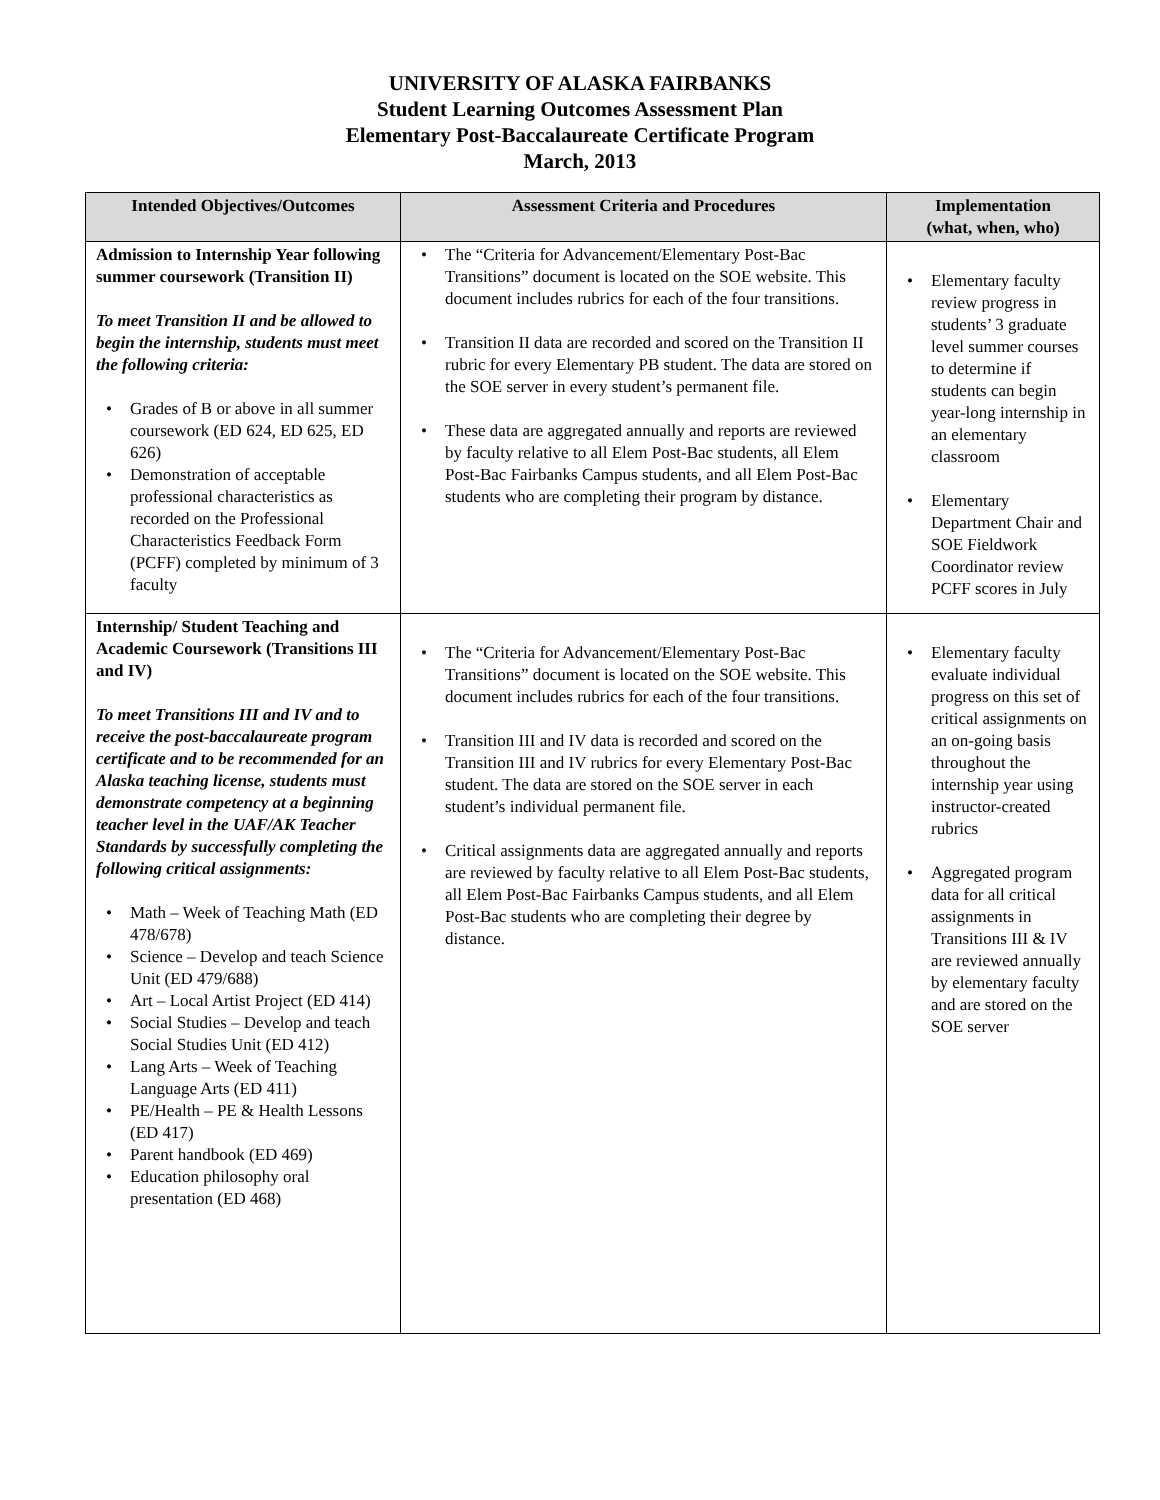UNIVERSITY OF ALASKA FAIRBANKS
Student Learning Outcomes Assessment Plan
Elementary Post-Baccalaureate Certificate Program
March, 2013
| Intended Objectives/Outcomes | Assessment Criteria and Procedures | Implementation (what, when, who) |
| --- | --- | --- |
| Admission to Internship Year following summer coursework (Transition II) To meet Transition II and be allowed to begin the internship, students must meet the following criteria: • Grades of B or above in all summer coursework (ED 624, ED 625, ED 626) • Demonstration of acceptable professional characteristics as recorded on the Professional Characteristics Feedback Form (PCFF) completed by minimum of 3 faculty | • The “Criteria for Advancement/Elementary Post-Bac Transitions” document is located on the SOE website. This document includes rubrics for each of the four transitions. • Transition II data are recorded and scored on the Transition II rubric for every Elementary PB student. The data are stored on the SOE server in every student’s permanent file. • These data are aggregated annually and reports are reviewed by faculty relative to all Elem Post-Bac students, all Elem Post-Bac Fairbanks Campus students, and all Elem Post-Bac students who are completing their program by distance. | • Elementary faculty review progress in students’ 3 graduate level summer courses to determine if students can begin year-long internship in an elementary classroom • Elementary Department Chair and SOE Fieldwork Coordinator review PCFF scores in July |
| Internship/ Student Teaching and Academic Coursework (Transitions III and IV) To meet Transitions III and IV and to receive the post-baccalaureate program certificate and to be recommended for an Alaska teaching license, students must demonstrate competency at a beginning teacher level in the UAF/AK Teacher Standards by successfully completing the following critical assignments: • Math – Week of Teaching Math (ED 478/678) • Science – Develop and teach Science Unit (ED 479/688) • Art – Local Artist Project (ED 414) • Social Studies – Develop and teach Social Studies Unit (ED 412) • Lang Arts – Week of Teaching Language Arts (ED 411) • PE/Health – PE & Health Lessons (ED 417) • Parent handbook (ED 469) • Education philosophy oral presentation (ED 468) | • The “Criteria for Advancement/Elementary Post-Bac Transitions” document is located on the SOE website. This document includes rubrics for each of the four transitions. • Transition III and IV data is recorded and scored on the Transition III and IV rubrics for every Elementary Post-Bac student. The data are stored on the SOE server in each student’s individual permanent file. • Critical assignments data are aggregated annually and reports are reviewed by faculty relative to all Elem Post-Bac students, all Elem Post-Bac Fairbanks Campus students, and all Elem Post-Bac students who are completing their degree by distance. | • Elementary faculty evaluate individual progress on this set of critical assignments on an on-going basis throughout the internship year using instructor-created rubrics • Aggregated program data for all critical assignments in Transitions III & IV are reviewed annually by elementary faculty and are stored on the SOE server |